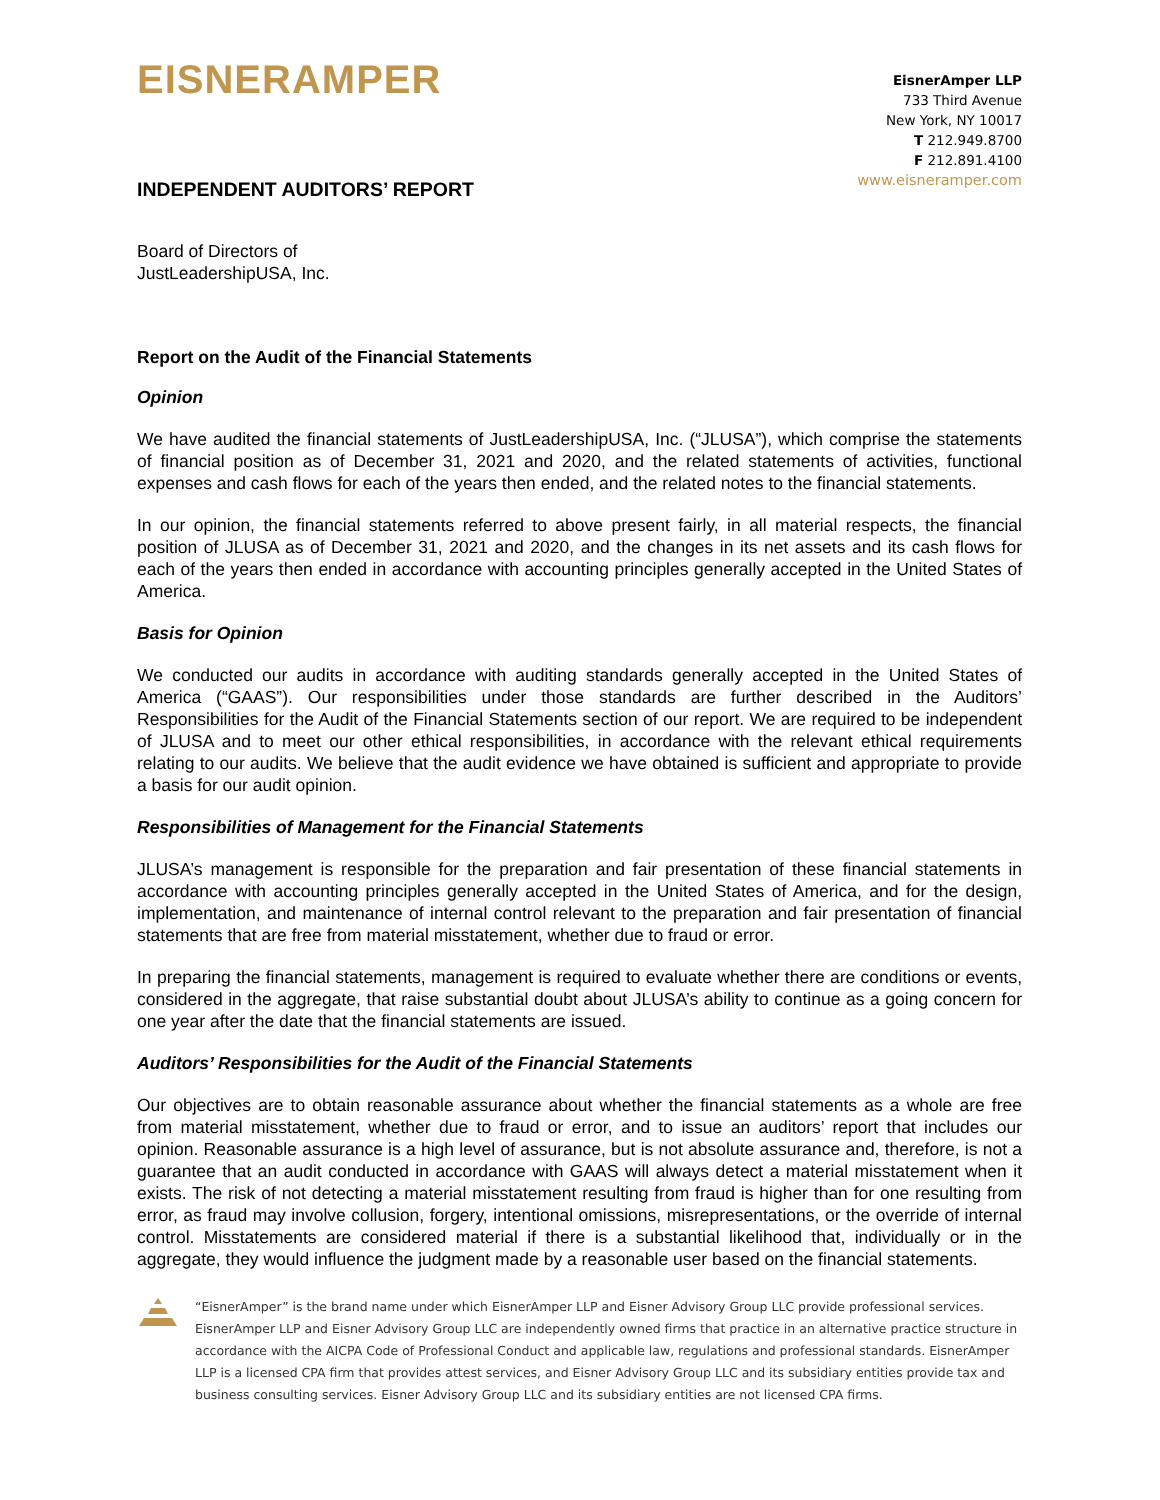EISNERAMPER
EisnerAmper LLP
733 Third Avenue
New York, NY 10017
T 212.949.8700
F 212.891.4100
www.eisneramper.com
INDEPENDENT AUDITORS’ REPORT
Board of Directors of
JustLeadershipUSA, Inc.
Report on the Audit of the Financial Statements
Opinion
We have audited the financial statements of JustLeadershipUSA, Inc. (“JLUSA”), which comprise the statements of financial position as of December 31, 2021 and 2020, and the related statements of activities, functional expenses and cash flows for each of the years then ended, and the related notes to the financial statements.
In our opinion, the financial statements referred to above present fairly, in all material respects, the financial position of JLUSA as of December 31, 2021 and 2020, and the changes in its net assets and its cash flows for each of the years then ended in accordance with accounting principles generally accepted in the United States of America.
Basis for Opinion
We conducted our audits in accordance with auditing standards generally accepted in the United States of America (“GAAS”). Our responsibilities under those standards are further described in the Auditors’ Responsibilities for the Audit of the Financial Statements section of our report. We are required to be independent of JLUSA and to meet our other ethical responsibilities, in accordance with the relevant ethical requirements relating to our audits. We believe that the audit evidence we have obtained is sufficient and appropriate to provide a basis for our audit opinion.
Responsibilities of Management for the Financial Statements
JLUSA’s management is responsible for the preparation and fair presentation of these financial statements in accordance with accounting principles generally accepted in the United States of America, and for the design, implementation, and maintenance of internal control relevant to the preparation and fair presentation of financial statements that are free from material misstatement, whether due to fraud or error.
In preparing the financial statements, management is required to evaluate whether there are conditions or events, considered in the aggregate, that raise substantial doubt about JLUSA’s ability to continue as a going concern for one year after the date that the financial statements are issued.
Auditors’ Responsibilities for the Audit of the Financial Statements
Our objectives are to obtain reasonable assurance about whether the financial statements as a whole are free from material misstatement, whether due to fraud or error, and to issue an auditors’ report that includes our opinion. Reasonable assurance is a high level of assurance, but is not absolute assurance and, therefore, is not a guarantee that an audit conducted in accordance with GAAS will always detect a material misstatement when it exists. The risk of not detecting a material misstatement resulting from fraud is higher than for one resulting from error, as fraud may involve collusion, forgery, intentional omissions, misrepresentations, or the override of internal control. Misstatements are considered material if there is a substantial likelihood that, individually or in the aggregate, they would influence the judgment made by a reasonable user based on the financial statements.
“EisnerAmper” is the brand name under which EisnerAmper LLP and Eisner Advisory Group LLC provide professional services. EisnerAmper LLP and Eisner Advisory Group LLC are independently owned firms that practice in an alternative practice structure in accordance with the AICPA Code of Professional Conduct and applicable law, regulations and professional standards. EisnerAmper LLP is a licensed CPA firm that provides attest services, and Eisner Advisory Group LLC and its subsidiary entities provide tax and business consulting services. Eisner Advisory Group LLC and its subsidiary entities are not licensed CPA firms.